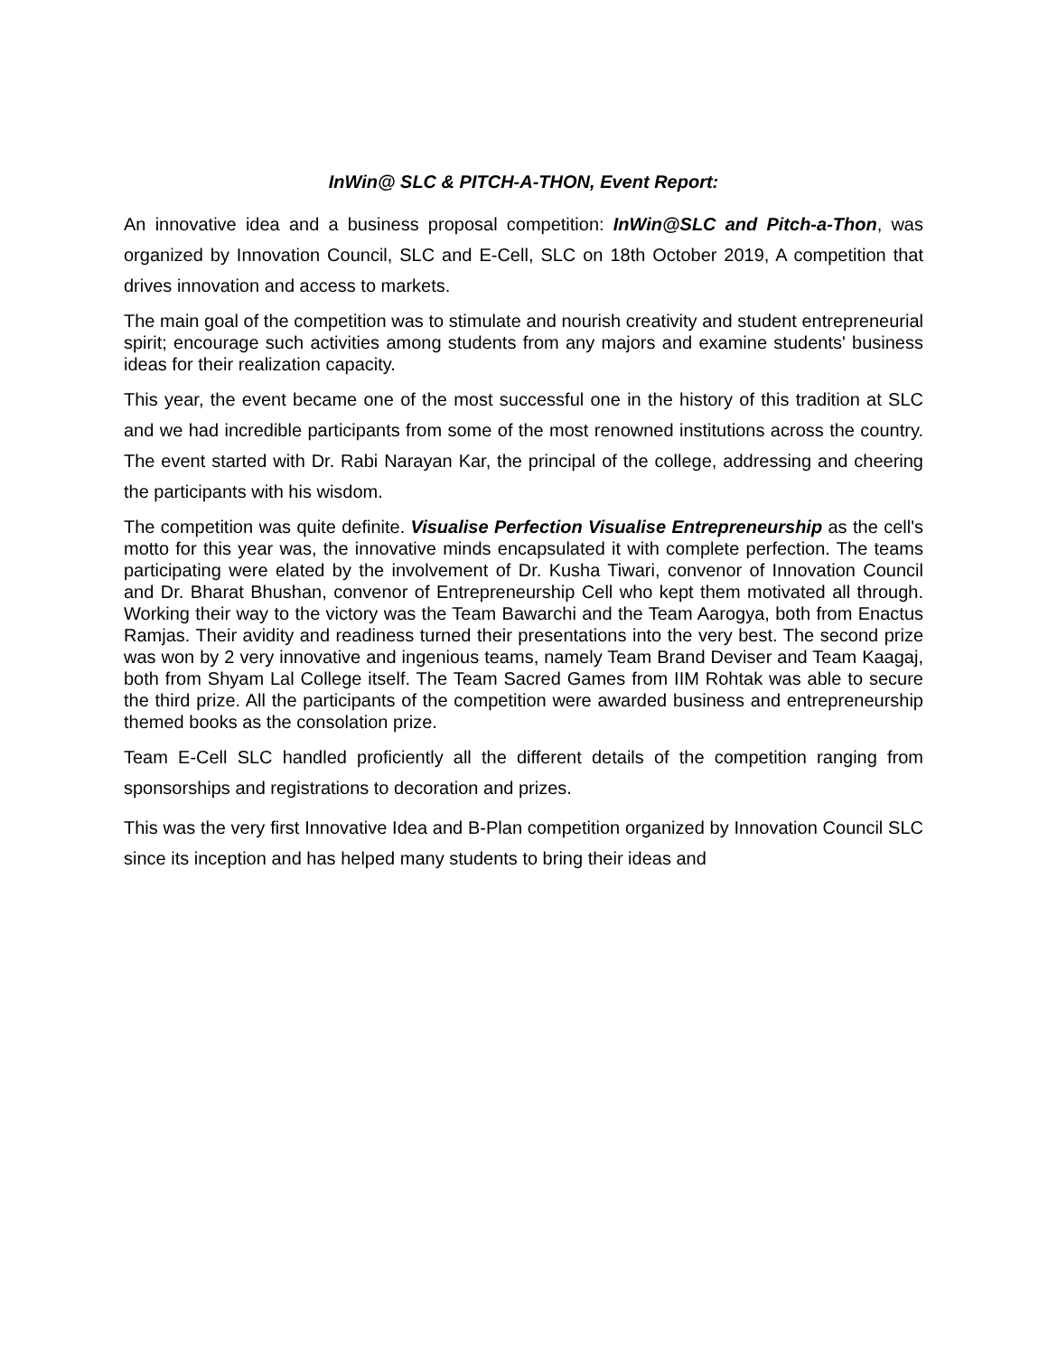InWin@ SLC & PITCH-A-THON, Event Report:
An innovative idea and a business proposal competition: InWin@SLC and Pitch-a-Thon, was organized by Innovation Council, SLC and E-Cell, SLC on 18th October 2019, A competition that drives innovation and access to markets.
The main goal of the competition was to stimulate and nourish creativity and student entrepreneurial spirit; encourage such activities among students from any majors and examine students' business ideas for their realization capacity.
This year, the event became one of the most successful one in the history of this tradition at SLC and we had incredible participants from some of the most renowned institutions across the country. The event started with Dr. Rabi Narayan Kar, the principal of the college, addressing and cheering the participants with his wisdom.
The competition was quite definite. Visualise Perfection Visualise Entrepreneurship as the cell's motto for this year was, the innovative minds encapsulated it with complete perfection. The teams participating were elated by the involvement of Dr. Kusha Tiwari, convenor of Innovation Council and Dr. Bharat Bhushan, convenor of Entrepreneurship Cell who kept them motivated all through. Working their way to the victory was the Team Bawarchi and the Team Aarogya, both from Enactus Ramjas. Their avidity and readiness turned their presentations into the very best. The second prize was won by 2 very innovative and ingenious teams, namely Team Brand Deviser and Team Kaagaj, both from Shyam Lal College itself. The Team Sacred Games from IIM Rohtak was able to secure the third prize. All the participants of the competition were awarded business and entrepreneurship themed books as the consolation prize.
Team E-Cell SLC handled proficiently all the different details of the competition ranging from sponsorships and registrations to decoration and prizes.
This was the very first Innovative Idea and B-Plan competition organized by Innovation Council SLC since its inception and has helped many students to bring their ideas and